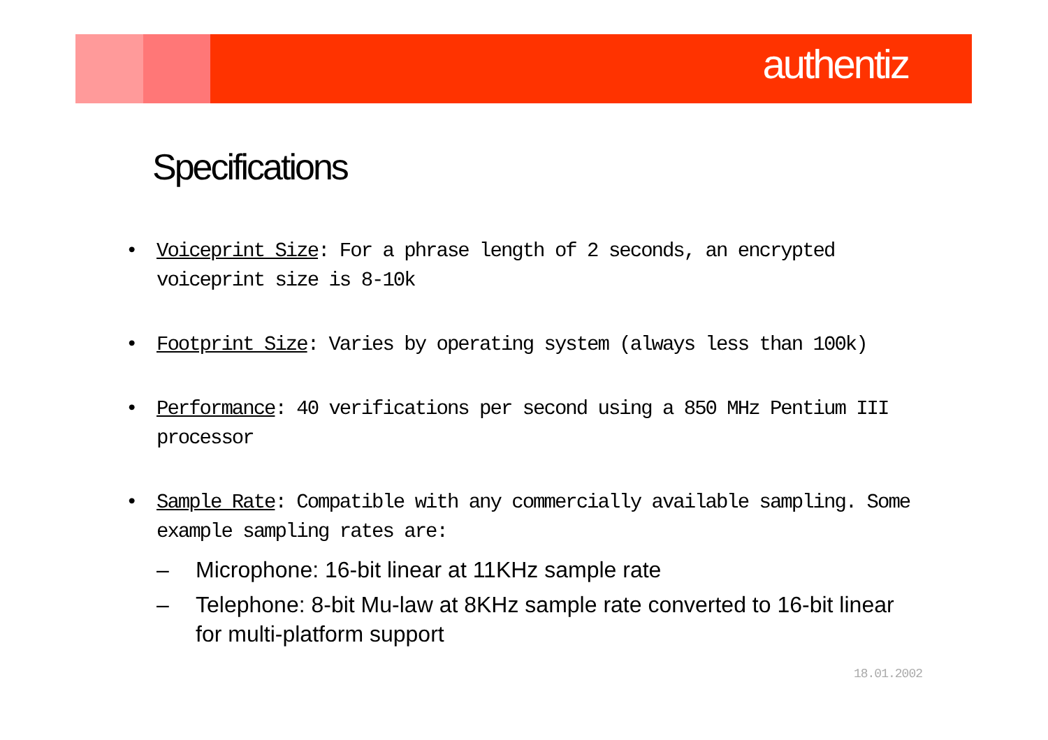authentiz
Specifications
• Voiceprint Size: For a phrase length of 2 seconds, an encrypted voiceprint size is 8-10k
• Footprint Size: Varies by operating system (always less than 100k)
• Performance: 40 verifications per second using a 850 MHz Pentium III processor
• Sample Rate: Compatible with any commercially available sampling. Some example sampling rates are:
– Microphone: 16-bit linear at 11KHz sample rate
– Telephone: 8-bit Mu-law at 8KHz sample rate converted to 16-bit linear for multi-platform support
18.01.2002